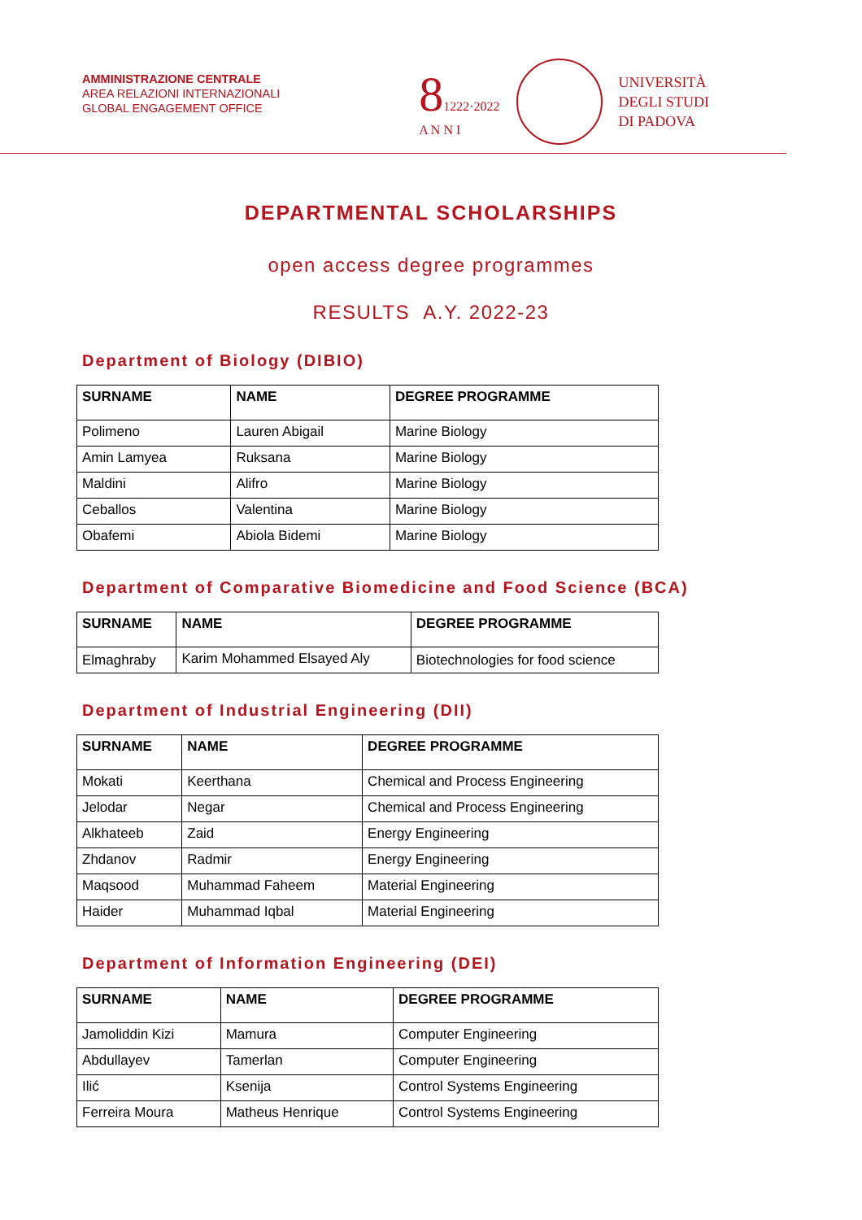AMMINISTRAZIONE CENTRALE
AREA RELAZIONI INTERNAZIONALI
GLOBAL ENGAGEMENT OFFICE
81222·2022
A N N I
UNIVERSITÀ
DEGLI STUDI
DI PADOVA
DEPARTMENTAL SCHOLARSHIPS
open access degree programmes
RESULTS A.Y. 2022-23
Department of Biology (DIBIO)
| SURNAME | NAME | DEGREE PROGRAMME |
| --- | --- | --- |
| Polimeno | Lauren Abigail | Marine Biology |
| Amin Lamyea | Ruksana | Marine Biology |
| Maldini | Alifro | Marine Biology |
| Ceballos | Valentina | Marine Biology |
| Obafemi | Abiola Bidemi | Marine Biology |
Department of Comparative Biomedicine and Food Science (BCA)
| SURNAME | NAME | DEGREE PROGRAMME |
| --- | --- | --- |
| Elmaghraby | Karim Mohammed Elsayed Aly | Biotechnologies for food science |
Department of Industrial Engineering (DII)
| SURNAME | NAME | DEGREE PROGRAMME |
| --- | --- | --- |
| Mokati | Keerthana | Chemical and Process Engineering |
| Jelodar | Negar | Chemical and Process Engineering |
| Alkhateeb | Zaid | Energy Engineering |
| Zhdanov | Radmir | Energy Engineering |
| Maqsood | Muhammad Faheem | Material Engineering |
| Haider | Muhammad Iqbal | Material Engineering |
Department of Information Engineering (DEI)
| SURNAME | NAME | DEGREE PROGRAMME |
| --- | --- | --- |
| Jamoliddin Kizi | Mamura | Computer Engineering |
| Abdullayev | Tamerlan | Computer Engineering |
| Ilić | Ksenija | Control Systems Engineering |
| Ferreira Moura | Matheus Henrique | Control Systems Engineering |